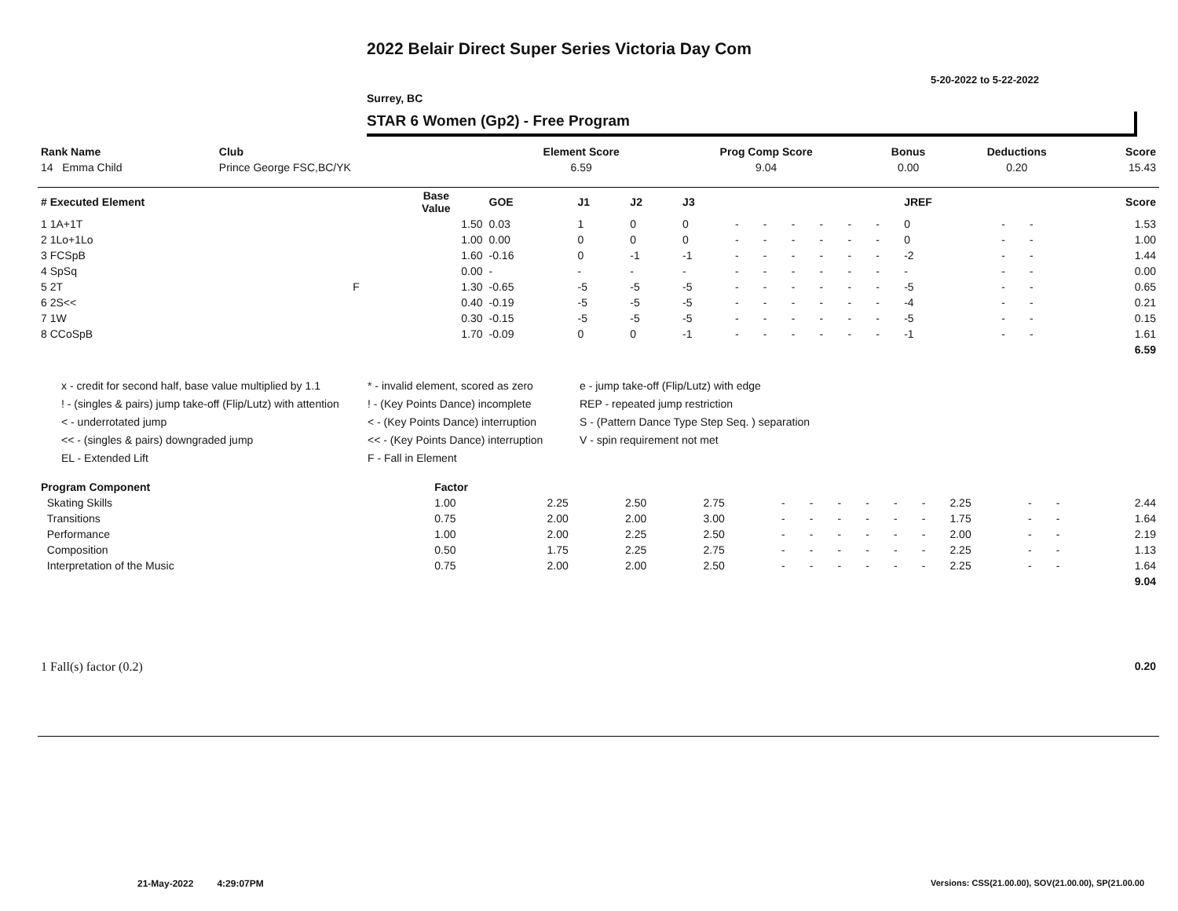2022 Belair Direct Super Series Victoria Day Com
5-20-2022 to 5-22-2022
Surrey, BC
STAR 6 Women (Gp2) - Free Program
| Rank Name | Club | Element Score | Prog Comp Score | Bonus | Deductions | Score |
| --- | --- | --- | --- | --- | --- | --- |
| 14 Emma Child | Prince George FSC,BC/YK | 6.59 | 9.04 | 0.00 | 0.20 | 15.43 |
| # Executed Element | | Base Value | GOE | J1 | J2 | J3 | | | | | | | JREF | | | Score |
| --- | --- | --- | --- | --- | --- | --- | --- | --- | --- | --- | --- | --- | --- | --- | --- | --- |
| 1 1A+1T | | 1.50 | 0.03 | 1 | 0 | 0 | - | - | - | - | - | - | 0 | - | - | 1.53 |
| 2 1Lo+1Lo | | 1.00 | 0.00 | 0 | 0 | 0 | - | - | - | - | - | - | 0 | - | - | 1.00 |
| 3 FCSpB | | 1.60 | -0.16 | 0 | -1 | -1 | - | - | - | - | - | - | -2 | - | - | 1.44 |
| 4 SpSq | | 0.00 | - | - | - | - | - | - | - | - | - | - | - | - | - | 0.00 |
| 5 2T | F | 1.30 | -0.65 | -5 | -5 | -5 | - | - | - | - | - | - | -5 | - | - | 0.65 |
| 6 2S<< | | 0.40 | -0.19 | -5 | -5 | -5 | - | - | - | - | - | - | -4 | - | - | 0.21 |
| 7 1W | | 0.30 | -0.15 | -5 | -5 | -5 | - | - | - | - | - | - | -5 | - | - | 0.15 |
| 8 CCoSpB | | 1.70 | -0.09 | 0 | 0 | -1 | - | - | - | - | - | - | -1 | - | - | 1.61 |
| | | | | | | | | | | | | | | | | 6.59 |
x - credit for second half, base value multiplied by 1.1
* - invalid element, scored as zero
e - jump take-off (Flip/Lutz) with edge
! - (singles & pairs) jump take-off (Flip/Lutz) with attention
! - (Key Points Dance) incomplete
REP - repeated jump restriction
< - underrotated jump
< - (Key Points Dance) interruption
S - (Pattern Dance Type Step Seq. ) separation
<< - (singles & pairs) downgraded jump
<< - (Key Points Dance) interruption
V - spin requirement not met
EL - Extended Lift
F - Fall in Element
| Program Component | Factor | | | | | | | | | | | | | |
| --- | --- | --- | --- | --- | --- | --- | --- | --- | --- | --- | --- | --- | --- | --- |
| Skating Skills | 1.00 | 2.25 | 2.50 | 2.75 | - | - | - | - | - | - | 2.25 | - | - | 2.44 |
| Transitions | 0.75 | 2.00 | 2.00 | 3.00 | - | - | - | - | - | - | 1.75 | - | - | 1.64 |
| Performance | 1.00 | 2.00 | 2.25 | 2.50 | - | - | - | - | - | - | 2.00 | - | - | 2.19 |
| Composition | 0.50 | 1.75 | 2.25 | 2.75 | - | - | - | - | - | - | 2.25 | - | - | 1.13 |
| Interpretation of the Music | 0.75 | 2.00 | 2.00 | 2.50 | - | - | - | - | - | - | 2.25 | - | - | 1.64 |
| | | | | | | | | | | | | | | 9.04 |
| 1 Fall(s) factor (0.2) | 0.20 |
21-May-2022 4:29:07PM
Versions: CSS(21.00.00), SOV(21.00.00), SP(21.00.00